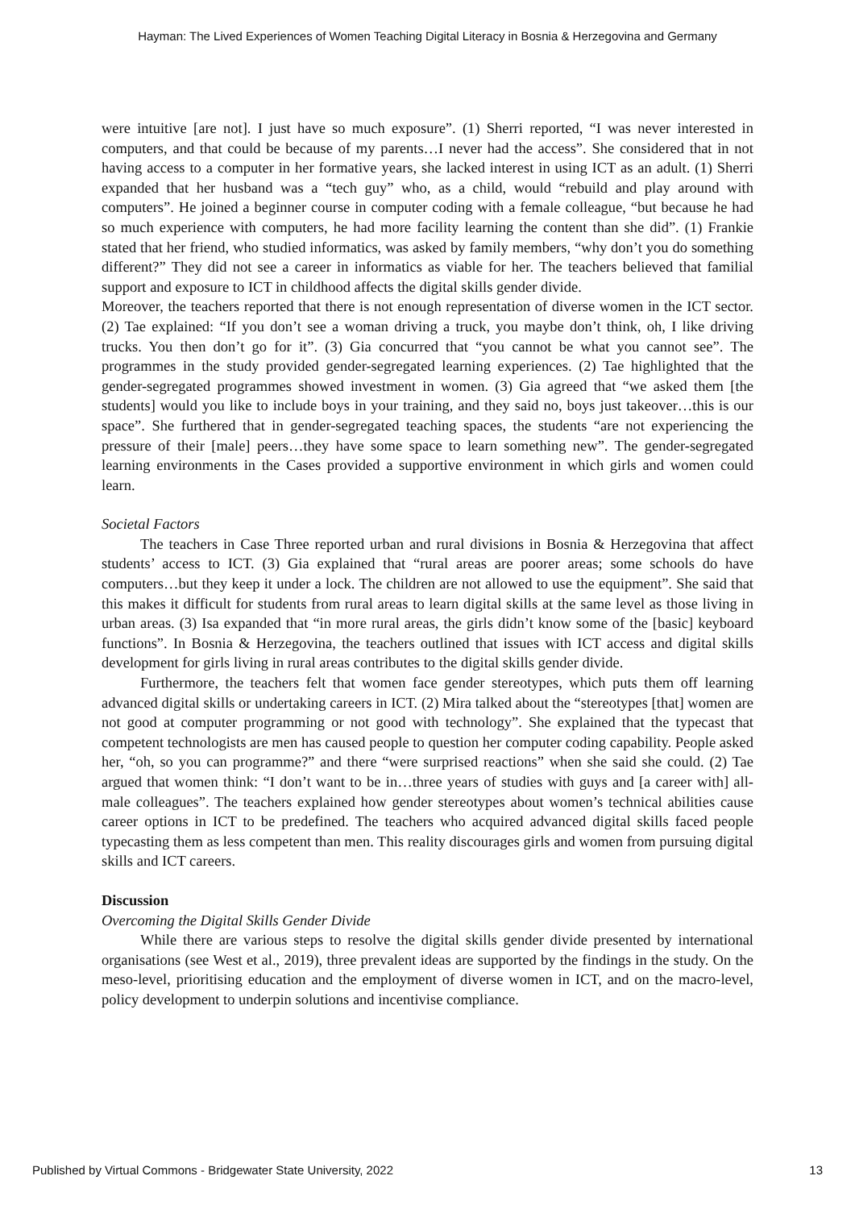Hayman: The Lived Experiences of Women Teaching Digital Literacy in Bosnia & Herzegovina and Germany
were intuitive [are not]. I just have so much exposure”. (1) Sherri reported, “I was never interested in computers, and that could be because of my parents…I never had the access”. She considered that in not having access to a computer in her formative years, she lacked interest in using ICT as an adult. (1) Sherri expanded that her husband was a “tech guy” who, as a child, would “rebuild and play around with computers”. He joined a beginner course in computer coding with a female colleague, “but because he had so much experience with computers, he had more facility learning the content than she did”. (1) Frankie stated that her friend, who studied informatics, was asked by family members, “why don’t you do something different?” They did not see a career in informatics as viable for her. The teachers believed that familial support and exposure to ICT in childhood affects the digital skills gender divide.
Moreover, the teachers reported that there is not enough representation of diverse women in the ICT sector. (2) Tae explained: “If you don’t see a woman driving a truck, you maybe don’t think, oh, I like driving trucks. You then don’t go for it”. (3) Gia concurred that “you cannot be what you cannot see”. The programmes in the study provided gender-segregated learning experiences. (2) Tae highlighted that the gender-segregated programmes showed investment in women. (3) Gia agreed that “we asked them [the students] would you like to include boys in your training, and they said no, boys just takeover…this is our space”. She furthered that in gender-segregated teaching spaces, the students “are not experiencing the pressure of their [male] peers…they have some space to learn something new”. The gender-segregated learning environments in the Cases provided a supportive environment in which girls and women could learn.
Societal Factors
The teachers in Case Three reported urban and rural divisions in Bosnia & Herzegovina that affect students’ access to ICT. (3) Gia explained that “rural areas are poorer areas; some schools do have computers…but they keep it under a lock. The children are not allowed to use the equipment”. She said that this makes it difficult for students from rural areas to learn digital skills at the same level as those living in urban areas. (3) Isa expanded that “in more rural areas, the girls didn’t know some of the [basic] keyboard functions”. In Bosnia & Herzegovina, the teachers outlined that issues with ICT access and digital skills development for girls living in rural areas contributes to the digital skills gender divide.
Furthermore, the teachers felt that women face gender stereotypes, which puts them off learning advanced digital skills or undertaking careers in ICT. (2) Mira talked about the “stereotypes [that] women are not good at computer programming or not good with technology”. She explained that the typecast that competent technologists are men has caused people to question her computer coding capability. People asked her, “oh, so you can programme?” and there “were surprised reactions” when she said she could. (2) Tae argued that women think: “I don’t want to be in…three years of studies with guys and [a career with] all-male colleagues”. The teachers explained how gender stereotypes about women’s technical abilities cause career options in ICT to be predefined. The teachers who acquired advanced digital skills faced people typecasting them as less competent than men. This reality discourages girls and women from pursuing digital skills and ICT careers.
Discussion
Overcoming the Digital Skills Gender Divide
While there are various steps to resolve the digital skills gender divide presented by international organisations (see West et al., 2019), three prevalent ideas are supported by the findings in the study. On the meso-level, prioritising education and the employment of diverse women in ICT, and on the macro-level, policy development to underpin solutions and incentivise compliance.
Published by Virtual Commons - Bridgewater State University, 2022 13